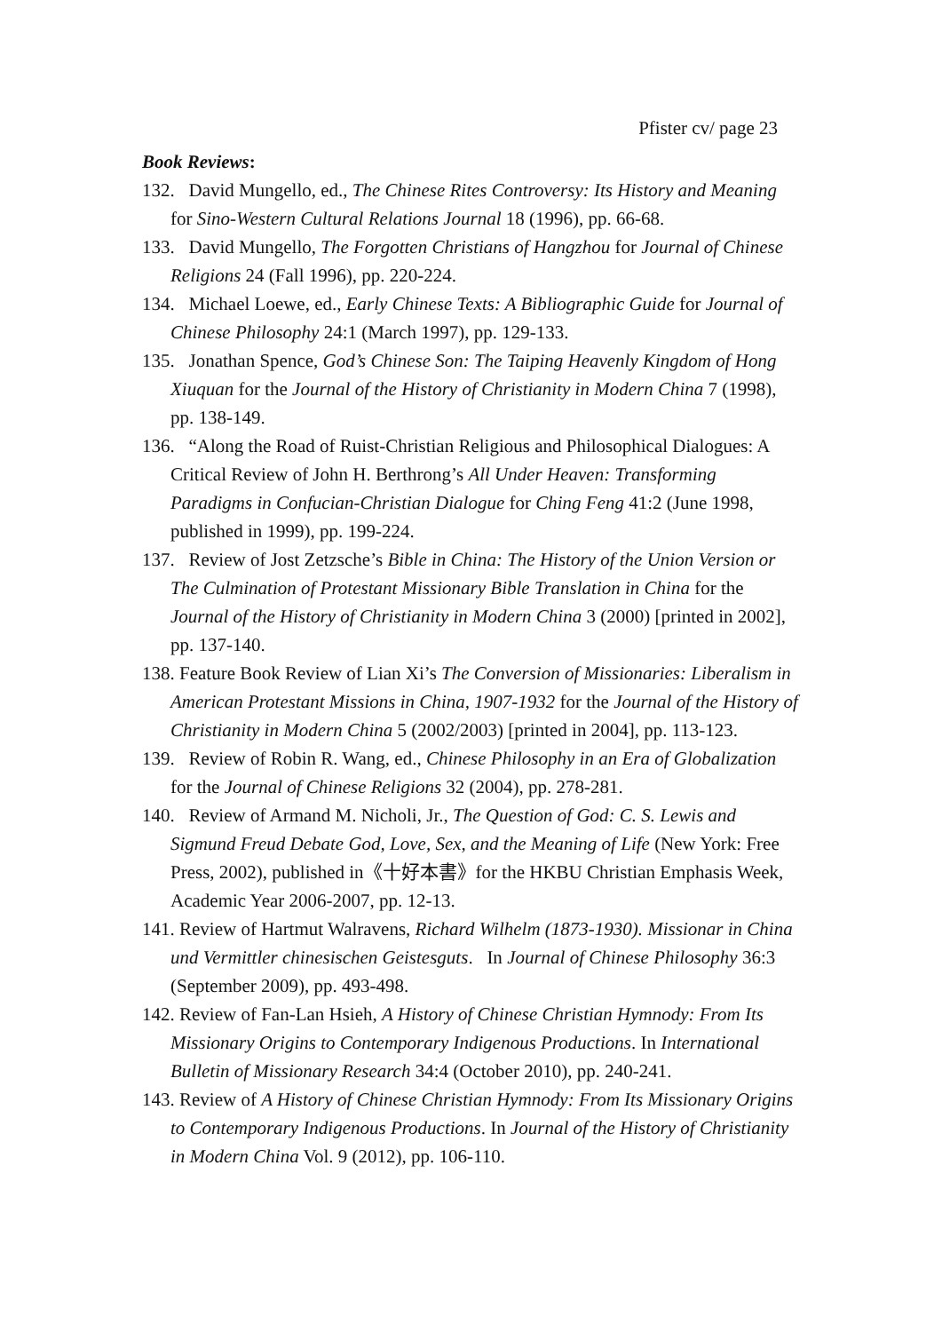Pfister cv/ page 23
Book Reviews:
132. David Mungello, ed., The Chinese Rites Controversy: Its History and Meaning for Sino-Western Cultural Relations Journal 18 (1996), pp. 66-68.
133. David Mungello, The Forgotten Christians of Hangzhou for Journal of Chinese Religions 24 (Fall 1996), pp. 220-224.
134. Michael Loewe, ed., Early Chinese Texts: A Bibliographic Guide for Journal of Chinese Philosophy 24:1 (March 1997), pp. 129-133.
135. Jonathan Spence, God’s Chinese Son: The Taiping Heavenly Kingdom of Hong Xiuquan for the Journal of the History of Christianity in Modern China 7 (1998), pp. 138-149.
136. “Along the Road of Ruist-Christian Religious and Philosophical Dialogues: A Critical Review of John H. Berthrong’s All Under Heaven: Transforming Paradigms in Confucian-Christian Dialogue for Ching Feng 41:2 (June 1998, published in 1999), pp. 199-224.
137. Review of Jost Zetzsche’s Bible in China: The History of the Union Version or The Culmination of Protestant Missionary Bible Translation in China for the Journal of the History of Christianity in Modern China 3 (2000) [printed in 2002], pp. 137-140.
138. Feature Book Review of Lian Xi’s The Conversion of Missionaries: Liberalism in American Protestant Missions in China, 1907-1932 for the Journal of the History of Christianity in Modern China 5 (2002/2003) [printed in 2004], pp. 113-123.
139. Review of Robin R. Wang, ed., Chinese Philosophy in an Era of Globalization for the Journal of Chinese Religions 32 (2004), pp. 278-281.
140. Review of Armand M. Nicholi, Jr., The Question of God: C. S. Lewis and Sigmund Freud Debate God, Love, Sex, and the Meaning of Life (New York: Free Press, 2002), published in《十好本書》for the HKBU Christian Emphasis Week, Academic Year 2006-2007, pp. 12-13.
141. Review of Hartmut Walravens, Richard Wilhelm (1873-1930). Missionar in China und Vermittler chinesischen Geistesguts. In Journal of Chinese Philosophy 36:3 (September 2009), pp. 493-498.
142. Review of Fan-Lan Hsieh, A History of Chinese Christian Hymnody: From Its Missionary Origins to Contemporary Indigenous Productions. In International Bulletin of Missionary Research 34:4 (October 2010), pp. 240-241.
143. Review of A History of Chinese Christian Hymnody: From Its Missionary Origins to Contemporary Indigenous Productions. In Journal of the History of Christianity in Modern China Vol. 9 (2012), pp. 106-110.